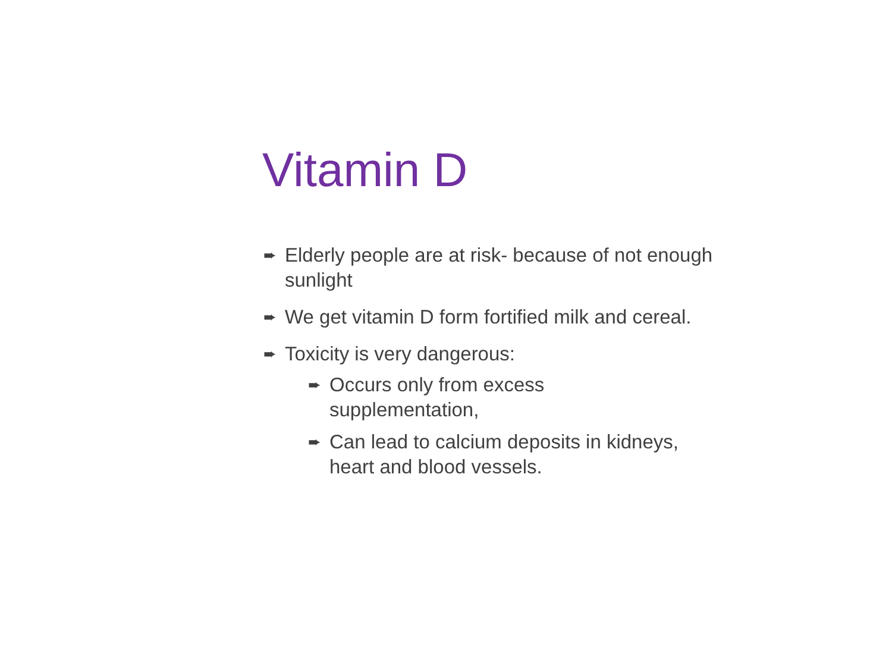Vitamin D
➨ Elderly people are at risk- because of not enough sunlight
➨ We get vitamin D form fortified milk and cereal.
➨ Toxicity is very dangerous:
➨ Occurs only from excess
supplementation,
➨ Can lead to calcium deposits in kidneys, heart and blood vessels.